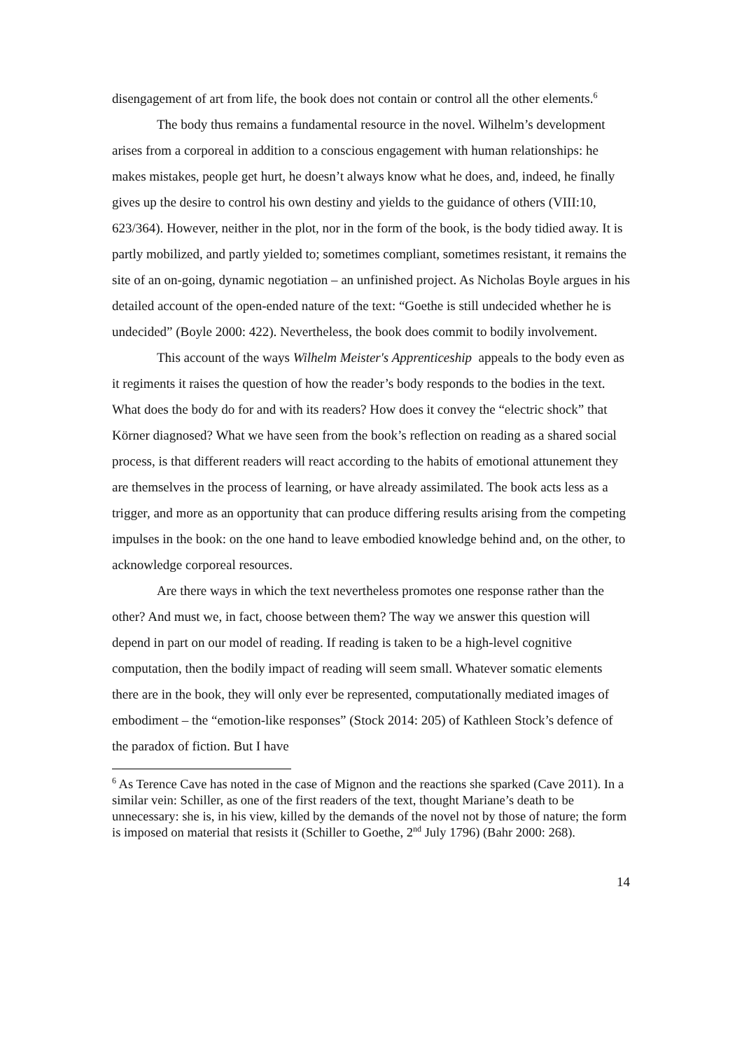disengagement of art from life, the book does not contain or control all the other elements.<sup>6</sup>
The body thus remains a fundamental resource in the novel. Wilhelm’s development arises from a corporeal in addition to a conscious engagement with human relationships: he makes mistakes, people get hurt, he doesn’t always know what he does, and, indeed, he finally gives up the desire to control his own destiny and yields to the guidance of others (VIII:10, 623/364). However, neither in the plot, nor in the form of the book, is the body tidied away. It is partly mobilized, and partly yielded to; sometimes compliant, sometimes resistant, it remains the site of an on-going, dynamic negotiation – an unfinished project. As Nicholas Boyle argues in his detailed account of the open-ended nature of the text: “Goethe is still undecided whether he is undecided” (Boyle 2000: 422). Nevertheless, the book does commit to bodily involvement.
This account of the ways Wilhelm Meister's Apprenticeship appeals to the body even as it regiments it raises the question of how the reader’s body responds to the bodies in the text. What does the body do for and with its readers? How does it convey the “electric shock” that Körner diagnosed? What we have seen from the book’s reflection on reading as a shared social process, is that different readers will react according to the habits of emotional attunement they are themselves in the process of learning, or have already assimilated. The book acts less as a trigger, and more as an opportunity that can produce differing results arising from the competing impulses in the book: on the one hand to leave embodied knowledge behind and, on the other, to acknowledge corporeal resources.
Are there ways in which the text nevertheless promotes one response rather than the other? And must we, in fact, choose between them? The way we answer this question will depend in part on our model of reading. If reading is taken to be a high-level cognitive computation, then the bodily impact of reading will seem small. Whatever somatic elements there are in the book, they will only ever be represented, computationally mediated images of embodiment – the “emotion-like responses” (Stock 2014: 205) of Kathleen Stock’s defence of the paradox of fiction. But I have
<sup>6</sup> As Terence Cave has noted in the case of Mignon and the reactions she sparked (Cave 2011). In a similar vein: Schiller, as one of the first readers of the text, thought Mariane’s death to be unnecessary: she is, in his view, killed by the demands of the novel not by those of nature; the form is imposed on material that resists it (Schiller to Goethe, 2<sup>nd</sup> July 1796) (Bahr 2000: 268).
14